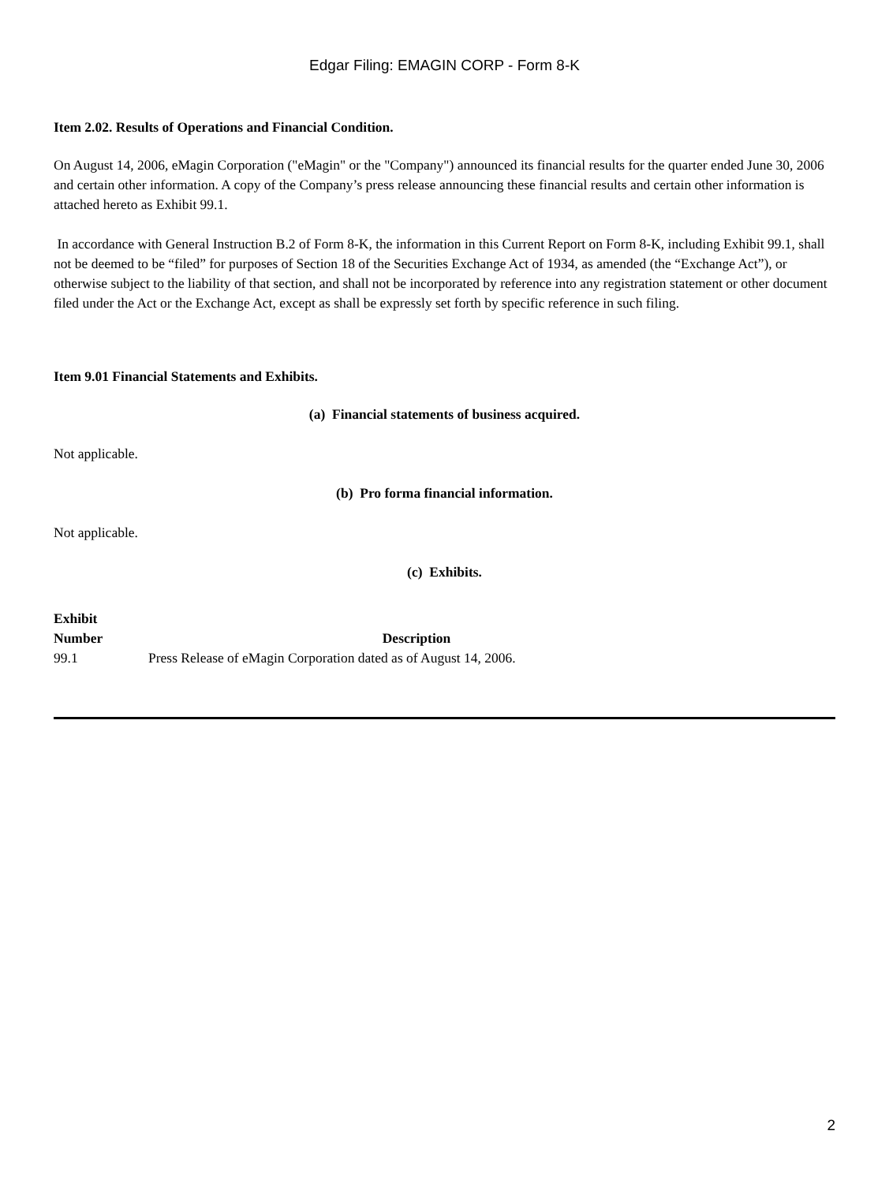Edgar Filing: EMAGIN CORP - Form 8-K
Item 2.02. Results of Operations and Financial Condition.
On August 14, 2006, eMagin Corporation ("eMagin" or the "Company") announced its financial results for the quarter ended June 30, 2006 and certain other information. A copy of the Company’s press release announcing these financial results and certain other information is attached hereto as Exhibit 99.1.
In accordance with General Instruction B.2 of Form 8-K, the information in this Current Report on Form 8-K, including Exhibit 99.1, shall not be deemed to be “filed” for purposes of Section 18 of the Securities Exchange Act of 1934, as amended (the “Exchange Act”), or otherwise subject to the liability of that section, and shall not be incorporated by reference into any registration statement or other document filed under the Act or the Exchange Act, except as shall be expressly set forth by specific reference in such filing.
Item 9.01 Financial Statements and Exhibits.
(a) Financial statements of business acquired.
Not applicable.
(b) Pro forma financial information.
Not applicable.
(c) Exhibits.
| Exhibit Number | Description |
| --- | --- |
| 99.1 | Press Release of eMagin Corporation dated as of August 14, 2006. |
2